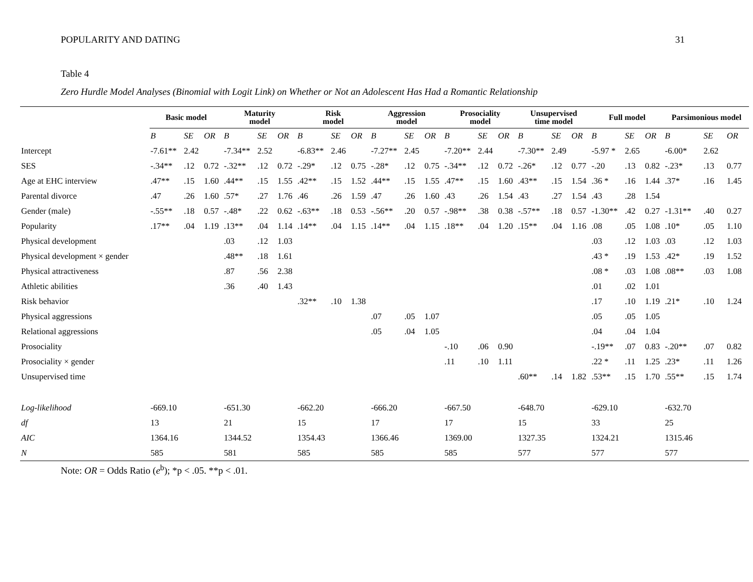POPULARITY AND DATING 31
Table 4
Zero Hurdle Model Analyses (Binomial with Logit Link) on Whether or Not an Adolescent Has Had a Romantic Relationship
| | Basic model | | | Maturity model | | | Risk model | | | Aggression model | | | Prosociality model | | | Unsupervised time model | | | Full model | | | Parsimonious model | | |
| --- | --- | --- | --- | --- | --- | --- | --- | --- | --- | --- | --- | --- | --- | --- | --- | --- | --- | --- | --- | --- | --- | --- | --- | --- |
| | B | SE | OR | B | SE | OR | B | SE | OR | B | SE | OR | B | SE | OR | B | SE | OR | B | SE | OR | B | SE | OR |
| Intercept | -7.61** | 2.42 | | -7.34** | 2.52 | | -6.83** | 2.46 | | -7.27** | 2.45 | | -7.20** | 2.44 | | -7.30** | 2.49 | | -5.97 * | 2.65 | | -6.00* | 2.62 | |
| SES | -.34** | .12 | 0.72 | -.32** | .12 | 0.72 | -.29* | .12 | 0.75 | -.28* | .12 | 0.75 | -.34** | .12 | 0.72 | -.26* | .12 | 0.77 | -.20 | .13 | 0.82 | -.23* | .13 | 0.77 |
| Age at EHC interview | .47** | .15 | 1.60 | .44** | .15 | 1.55 | .42** | .15 | 1.52 | .44** | .15 | 1.55 | .47** | .15 | 1.60 | .43** | .15 | 1.54 | .36 * | .16 | 1.44 | .37* | .16 | 1.45 |
| Parental divorce | .47 | .26 | 1.60 | .57* | .27 | 1.76 | .46 | .26 | 1.59 | .47 | .26 | 1.60 | .43 | .26 | 1.54 | .43 | .27 | 1.54 | .43 | .28 | 1.54 | | | |
| Gender (male) | -.55** | .18 | 0.57 | -.48* | .22 | 0.62 | -.63** | .18 | 0.53 | -.56** | .20 | 0.57 | -.98** | .38 | 0.38 | -.57** | .18 | 0.57 | -1.30** | .42 | 0.27 | -1.31** | .40 | 0.27 |
| Popularity | .17** | .04 | 1.19 | .13** | .04 | 1.14 | .14** | .04 | 1.15 | .14** | .04 | 1.15 | .18** | .04 | 1.20 | .15** | .04 | 1.16 | .08 | .05 | 1.08 | .10* | .05 | 1.10 |
| Physical development | | | | .03 | .12 | 1.03 | | | | | | | | | | | | | .03 | .12 | 1.03 | .03 | .12 | 1.03 |
| Physical development × gender | | | | .48** | .18 | 1.61 | | | | | | | | | | | | | .43 * | .19 | 1.53 | .42* | .19 | 1.52 |
| Physical attractiveness | | | | .87 | .56 | 2.38 | | | | | | | | | | | | | .08 * | .03 | 1.08 | .08** | .03 | 1.08 |
| Athletic abilities | | | | .36 | .40 | 1.43 | | | | | | | | | | | | | .01 | .02 | 1.01 | | | |
| Risk behavior | | | | | | | .32** | .10 | 1.38 | | | | | | | | | | .17 | .10 | 1.19 | .21* | .10 | 1.24 |
| Physical aggressions | | | | | | | | | | .07 | .05 | 1.07 | | | | | | | .05 | .05 | 1.05 | | | |
| Relational aggressions | | | | | | | | | | .05 | .04 | 1.05 | | | | | | | .04 | .04 | 1.04 | | | |
| Prosociality | | | | | | | | | | | | | -.10 | .06 | 0.90 | | | | -.19** | .07 | 0.83 | -.20** | .07 | 0.82 |
| Prosociality × gender | | | | | | | | | | | | | .11 | .10 | 1.11 | | | | .22 * | .11 | 1.25 | .23* | .11 | 1.26 |
| Unsupervised time | | | | | | | | | | | | | | | | .60** | .14 | 1.82 | .53** | .15 | 1.70 | .55** | .15 | 1.74 |
| Log-likelihood | -669.10 | | | -651.30 | | | -662.20 | | | -666.20 | | | -667.50 | | | -648.70 | | | -629.10 | | | -632.70 | | |
| df | 13 | | | 21 | | | 15 | | | 17 | | | 17 | | | 15 | | | 33 | | | 25 | | |
| AIC | 1364.16 | | | 1344.52 | | | 1354.43 | | | 1366.46 | | | 1369.00 | | | 1327.35 | | | 1324.21 | | | 1315.46 | | |
| N | 585 | | | 581 | | | 585 | | | 585 | | | 585 | | | 577 | | | 577 | | | 577 | | |
Note: OR = Odds Ratio (e<sup>b</sup>); *p < .05. **p < .01.